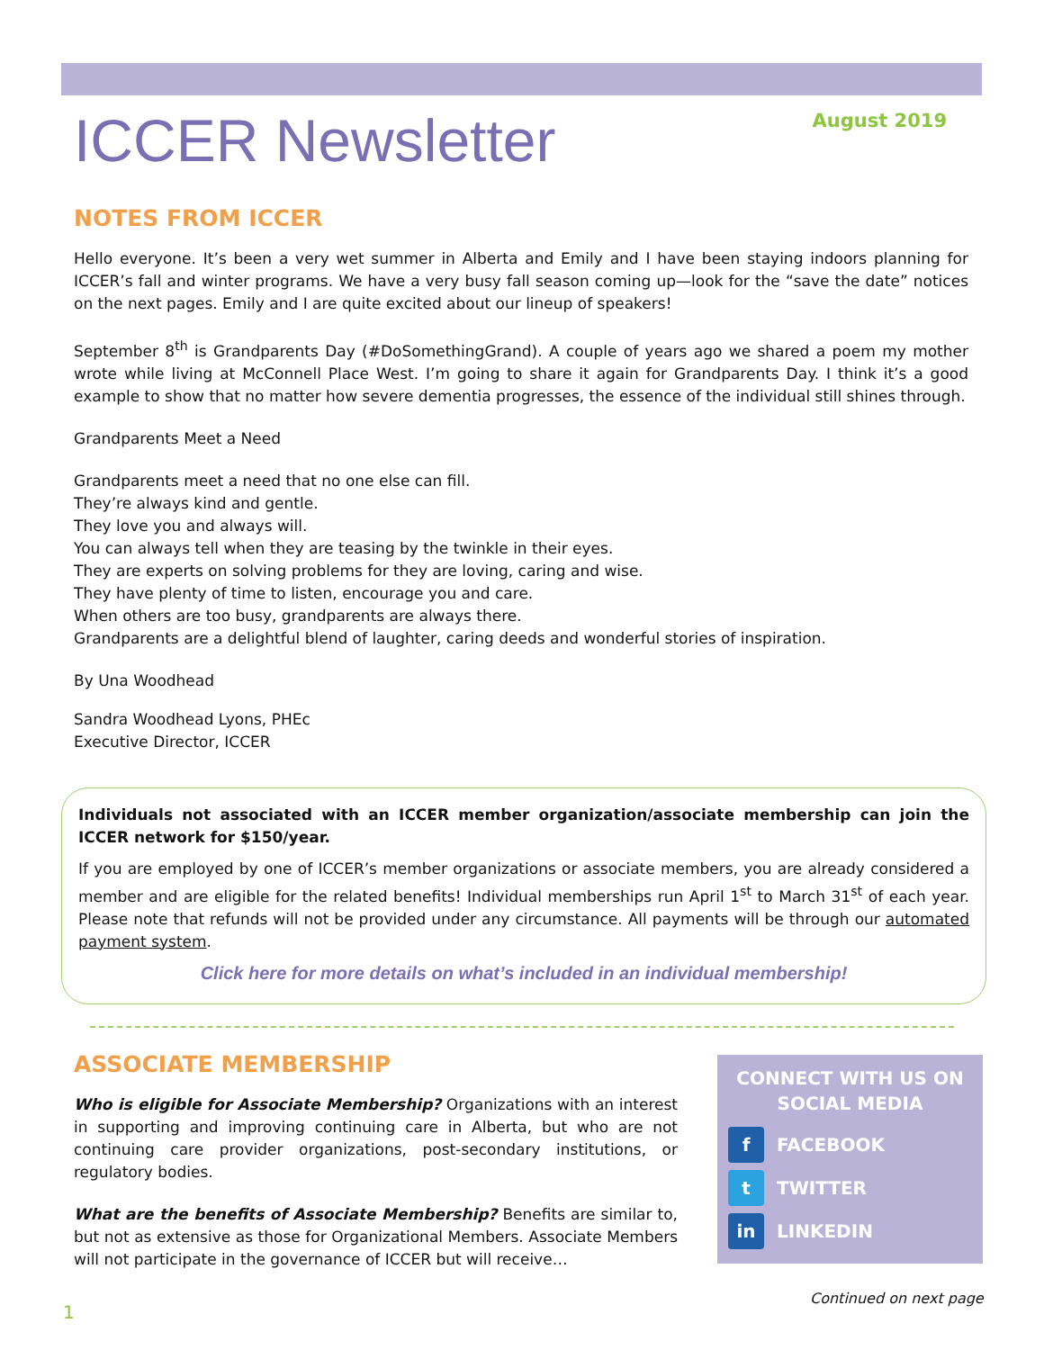ICCER Newsletter
August 2019
NOTES FROM ICCER
Hello everyone. It’s been a very wet summer in Alberta and Emily and I have been staying indoors planning for ICCER’s fall and winter programs. We have a very busy fall season coming up—look for the “save the date” notices on the next pages. Emily and I are quite excited about our lineup of speakers!
September 8<sup>th</sup> is Grandparents Day (#DoSomethingGrand). A couple of years ago we shared a poem my mother wrote while living at McConnell Place West. I’m going to share it again for Grandparents Day. I think it’s a good example to show that no matter how severe dementia progresses, the essence of the individual still shines through.
Grandparents Meet a Need
Grandparents meet a need that no one else can fill.
They’re always kind and gentle.
They love you and always will.
You can always tell when they are teasing by the twinkle in their eyes.
They are experts on solving problems for they are loving, caring and wise.
They have plenty of time to listen, encourage you and care.
When others are too busy, grandparents are always there.
Grandparents are a delightful blend of laughter, caring deeds and wonderful stories of inspiration.
By Una Woodhead
Sandra Woodhead Lyons, PHEc
Executive Director, ICCER
Individuals not associated with an ICCER member organization/associate membership can join the ICCER network for $150/year.
If you are employed by one of ICCER’s member organizations or associate members, you are already considered a member and are eligible for the related benefits! Individual memberships run April 1<sup>st</sup> to March 31<sup>st</sup> of each year. Please note that refunds will not be provided under any circumstance. All payments will be through our automated payment system.
Click here for more details on what’s included in an individual membership!
ASSOCIATE MEMBERSHIP
Who is eligible for Associate Membership? Organizations with an interest in supporting and improving continuing care in Alberta, but who are not continuing care provider organizations, post-secondary institutions, or regulatory bodies.
What are the benefits of Associate Membership? Benefits are similar to, but not as extensive as those for Organizational Members. Associate Members will not participate in the governance of ICCER but will receive…
CONNECT WITH US ON
SOCIAL MEDIA
f FACEBOOK
t TWITTER
in LINKEDIN
Continued on next page
1